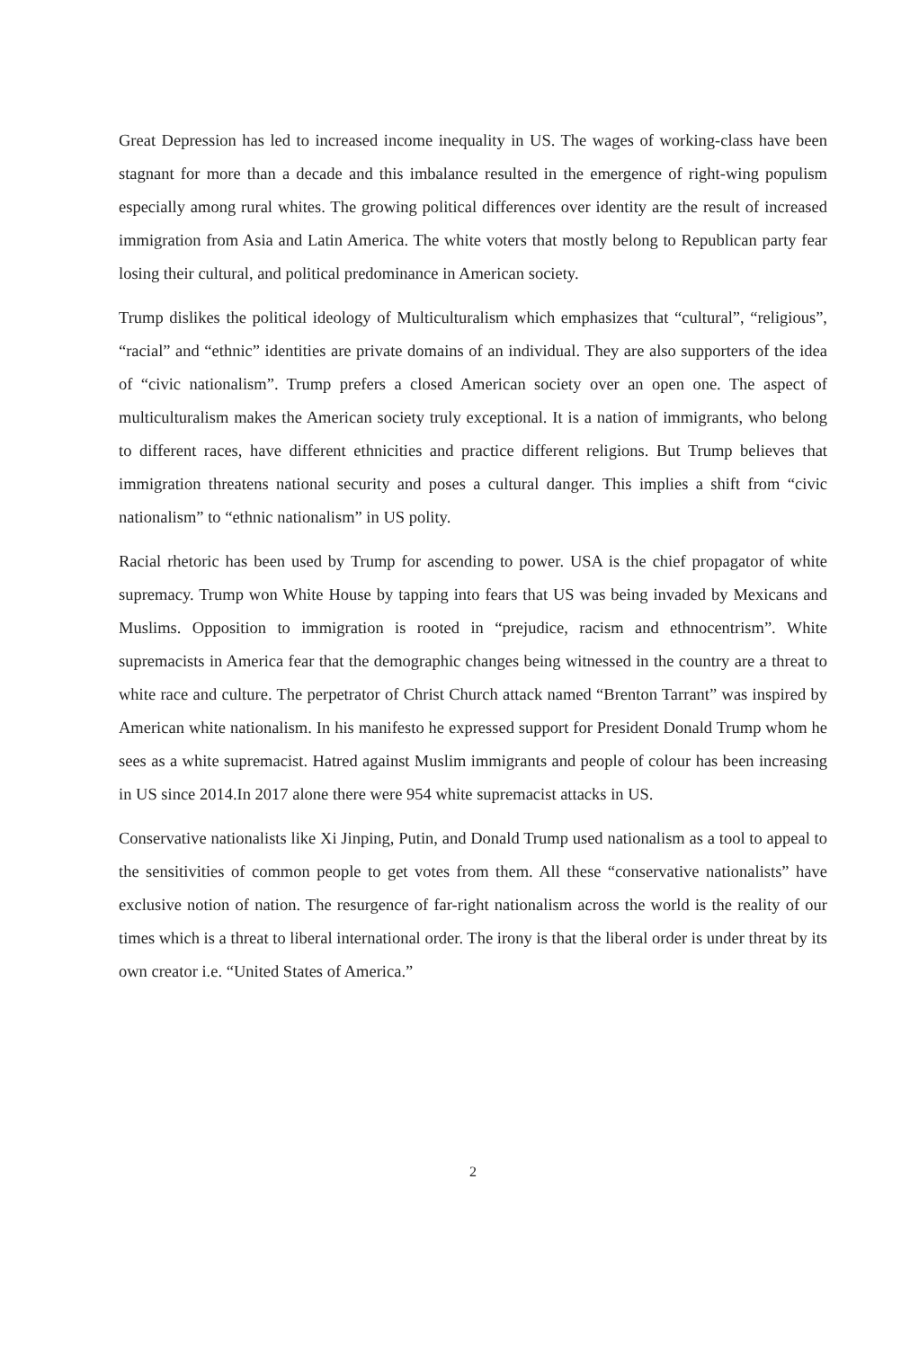Great Depression has led to increased income inequality in US. The wages of working-class have been stagnant for more than a decade and this imbalance resulted in the emergence of right-wing populism especially among rural whites. The growing political differences over identity are the result of increased immigration from Asia and Latin America. The white voters that mostly belong to Republican party fear losing their cultural, and political predominance in American society.
Trump dislikes the political ideology of Multiculturalism which emphasizes that “cultural”, “religious”, “racial” and “ethnic” identities are private domains of an individual. They are also supporters of the idea of “civic nationalism”. Trump prefers a closed American society over an open one. The aspect of multiculturalism makes the American society truly exceptional. It is a nation of immigrants, who belong to different races, have different ethnicities and practice different religions. But Trump believes that immigration threatens national security and poses a cultural danger. This implies a shift from “civic nationalism” to “ethnic nationalism” in US polity.
Racial rhetoric has been used by Trump for ascending to power. USA is the chief propagator of white supremacy. Trump won White House by tapping into fears that US was being invaded by Mexicans and Muslims. Opposition to immigration is rooted in “prejudice, racism and ethnocentrism”. White supremacists in America fear that the demographic changes being witnessed in the country are a threat to white race and culture. The perpetrator of Christ Church attack named “Brenton Tarrant” was inspired by American white nationalism. In his manifesto he expressed support for President Donald Trump whom he sees as a white supremacist. Hatred against Muslim immigrants and people of colour has been increasing in US since 2014.In 2017 alone there were 954 white supremacist attacks in US.
Conservative nationalists like Xi Jinping, Putin, and Donald Trump used nationalism as a tool to appeal to the sensitivities of common people to get votes from them. All these “conservative nationalists” have exclusive notion of nation. The resurgence of far-right nationalism across the world is the reality of our times which is a threat to liberal international order. The irony is that the liberal order is under threat by its own creator i.e. “United States of America.”
2